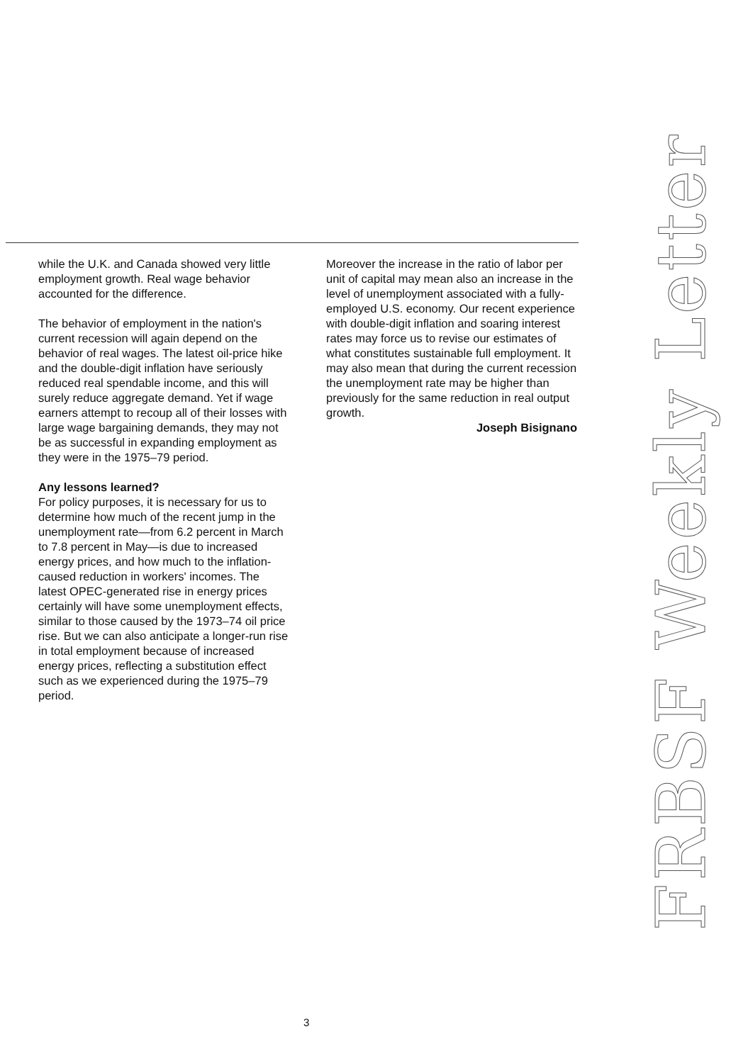while the U.K. and Canada showed very little employment growth. Real wage behavior accounted for the difference.
The behavior of employment in the nation's current recession will again depend on the behavior of real wages. The latest oil-price hike and the double-digit inflation have seriously reduced real spendable income, and this will surely reduce aggregate demand. Yet if wage earners attempt to recoup all of their losses with large wage bargaining demands, they may not be as successful in expanding employment as they were in the 1975–79 period.
Any lessons learned?
For policy purposes, it is necessary for us to determine how much of the recent jump in the unemployment rate—from 6.2 percent in March to 7.8 percent in May—is due to increased energy prices, and how much to the inflation-caused reduction in workers' incomes. The latest OPEC-generated rise in energy prices certainly will have some unemployment effects, similar to those caused by the 1973–74 oil price rise. But we can also anticipate a longer-run rise in total employment because of increased energy prices, reflecting a substitution effect such as we experienced during the 1975–79 period.
Moreover the increase in the ratio of labor per unit of capital may mean also an increase in the level of unemployment associated with a fully-employed U.S. economy. Our recent experience with double-digit inflation and soaring interest rates may force us to revise our estimates of what constitutes sustainable full employment. It may also mean that during the current recession the unemployment rate may be higher than previously for the same reduction in real output growth.
Joseph Bisignano
FRBSF Weekly Letter
3